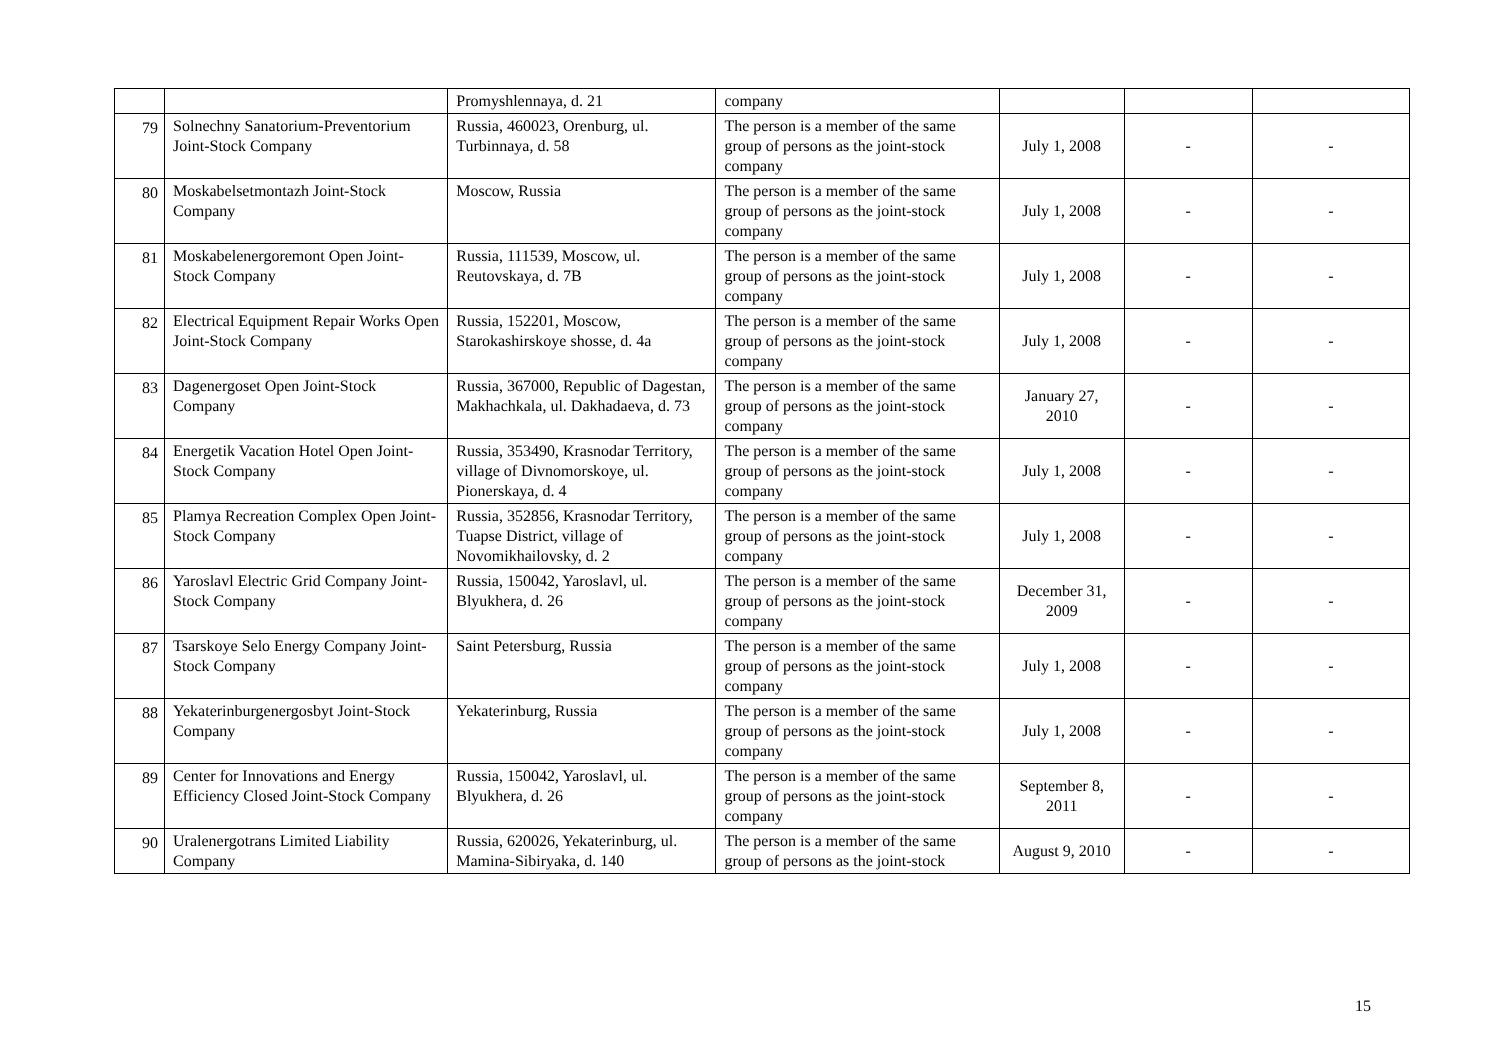| | | Promyshlennaya, d. 21 | company | | | |
| 79 | Solnechny Sanatorium-Preventorium Joint-Stock Company | Russia, 460023, Orenburg, ul. Turbinnaya, d. 58 | The person is a member of the same group of persons as the joint-stock company | July 1, 2008 | - | - |
| 80 | Moskabelsetmontazh Joint-Stock Company | Moscow, Russia | The person is a member of the same group of persons as the joint-stock company | July 1, 2008 | - | - |
| 81 | Moskabelenergoremont Open Joint-Stock Company | Russia, 111539, Moscow, ul. Reutovskaya, d. 7B | The person is a member of the same group of persons as the joint-stock company | July 1, 2008 | - | - |
| 82 | Electrical Equipment Repair Works Open Joint-Stock Company | Russia, 152201, Moscow, Starokashirskoye shosse, d. 4a | The person is a member of the same group of persons as the joint-stock company | July 1, 2008 | - | - |
| 83 | Dagenergoset Open Joint-Stock Company | Russia, 367000, Republic of Dagestan, Makhachkala, ul. Dakhadaeva, d. 73 | The person is a member of the same group of persons as the joint-stock company | January 27, 2010 | - | - |
| 84 | Energetik Vacation Hotel Open Joint-Stock Company | Russia, 353490, Krasnodar Territory, village of Divnomorskoye, ul. Pionerskaya, d. 4 | The person is a member of the same group of persons as the joint-stock company | July 1, 2008 | - | - |
| 85 | Plamya Recreation Complex Open Joint-Stock Company | Russia, 352856, Krasnodar Territory, Tuapse District, village of Novomikhailovsky, d. 2 | The person is a member of the same group of persons as the joint-stock company | July 1, 2008 | - | - |
| 86 | Yaroslavl Electric Grid Company Joint-Stock Company | Russia, 150042, Yaroslavl, ul. Blyukhera, d. 26 | The person is a member of the same group of persons as the joint-stock company | December 31, 2009 | - | - |
| 87 | Tsarskoye Selo Energy Company Joint-Stock Company | Saint Petersburg, Russia | The person is a member of the same group of persons as the joint-stock company | July 1, 2008 | - | - |
| 88 | Yekaterinburgenergosbyt Joint-Stock Company | Yekaterinburg, Russia | The person is a member of the same group of persons as the joint-stock company | July 1, 2008 | - | - |
| 89 | Center for Innovations and Energy Efficiency Closed Joint-Stock Company | Russia, 150042, Yaroslavl, ul. Blyukhera, d. 26 | The person is a member of the same group of persons as the joint-stock company | September 8, 2011 | - | - |
| 90 | Uralenergotrans Limited Liability Company | Russia, 620026, Yekaterinburg, ul. Mamina-Sibiryaka, d. 140 | The person is a member of the same group of persons as the joint-stock | August 9, 2010 | - | - |
15